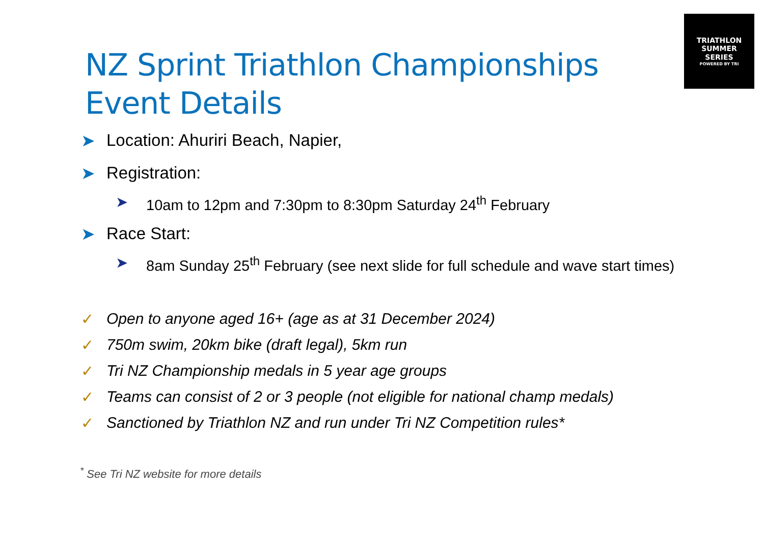TRIATHLON
SUMMER
SERIES
POWERED BY TRI
NZ Sprint Triathlon Championships
Event Details
➤ Location: Ahuriri Beach, Napier,
➤ Registration:
➤ 10am to 12pm and 7:30pm to 8:30pm Saturday 24<sup>th</sup> February
➤ Race Start:
➤ 8am Sunday 25<sup>th</sup> February (see next slide for full schedule and wave start times)
✓ Open to anyone aged 16+ (age as at 31 December 2024)
✓ 750m swim, 20km bike (draft legal), 5km run
✓ Tri NZ Championship medals in 5 year age groups
✓ Teams can consist of 2 or 3 people (not eligible for national champ medals)
✓ Sanctioned by Triathlon NZ and run under Tri NZ Competition rules*
<sup>*</sup> See Tri NZ website for more details